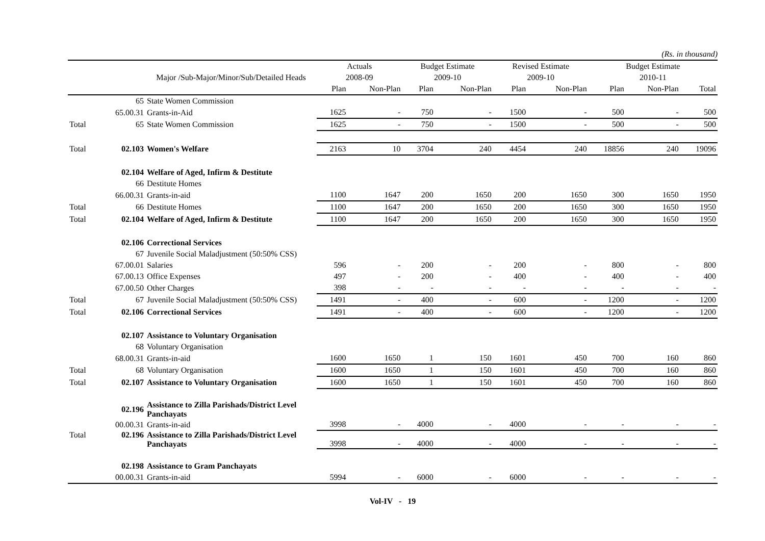(Rs. in thousand)
| | | | Actuals | | Budget Estimate | | Revised Estimate | | Budget Estimate | | |
| --- | --- | --- | --- | --- | --- | --- | --- | --- | --- | --- | --- |
| | | Major /Sub-Major/Minor/Sub/Detailed Heads | 2008-09 | | 2009-10 | | 2009-10 | | 2010-11 | | |
| | | | Plan | Non-Plan | Plan | Non-Plan | Plan | Non-Plan | Plan | Non-Plan | Total |
| | 65 | State Women Commission | | | | | | | | | |
| | 65.00.31 | Grants-in-Aid | 1625 | - | 750 | - | 1500 | - | 500 | - | 500 |
| Total | 65 | State Women Commission | 1625 | - | 750 | - | 1500 | - | 500 | - | 500 |
| Total | 02.103 | Women's Welfare | 2163 | 10 | 3704 | 240 | 4454 | 240 | 18856 | 240 | 19096 |
| | 02.104 | Welfare of Aged, Infirm & Destitute | | | | | | | | | |
| | 66 | Destitute Homes | | | | | | | | | |
| | 66.00.31 | Grants-in-aid | 1100 | 1647 | 200 | 1650 | 200 | 1650 | 300 | 1650 | 1950 |
| Total | 66 | Destitute Homes | 1100 | 1647 | 200 | 1650 | 200 | 1650 | 300 | 1650 | 1950 |
| Total | 02.104 | Welfare of Aged, Infirm & Destitute | 1100 | 1647 | 200 | 1650 | 200 | 1650 | 300 | 1650 | 1950 |
| | 02.106 | Correctional Services | | | | | | | | | |
| | 67 | Juvenile Social Maladjustment (50:50% CSS) | | | | | | | | | |
| | 67.00.01 | Salaries | 596 | - | 200 | - | 200 | - | 800 | - | 800 |
| | 67.00.13 | Office Expenses | 497 | - | 200 | - | 400 | - | 400 | - | 400 |
| | 67.00.50 | Other Charges | 398 | - | - | - | - | - | - | - | - |
| Total | 67 | Juvenile Social Maladjustment (50:50% CSS) | 1491 | - | 400 | - | 600 | - | 1200 | - | 1200 |
| Total | 02.106 | Correctional Services | 1491 | - | 400 | - | 600 | - | 1200 | - | 1200 |
| | 02.107 | Assistance to Voluntary Organisation | | | | | | | | | |
| | 68 | Voluntary Organisation | | | | | | | | | |
| | 68.00.31 | Grants-in-aid | 1600 | 1650 | 1 | 150 | 1601 | 450 | 700 | 160 | 860 |
| Total | 68 | Voluntary Organisation | 1600 | 1650 | 1 | 150 | 1601 | 450 | 700 | 160 | 860 |
| Total | 02.107 | Assistance to Voluntary Organisation | 1600 | 1650 | 1 | 150 | 1601 | 450 | 700 | 160 | 860 |
| | 02.196 | Assistance to Zilla Parishads/District Level Panchayats | | | | | | | | | |
| | 00.00.31 | Grants-in-aid | 3998 | - | 4000 | - | 4000 | - | - | - | - |
| Total | 02.196 | Assistance to Zilla Parishads/District Level Panchayats | 3998 | - | 4000 | - | 4000 | - | - | - | - |
| | 02.198 | Assistance to Gram Panchayats | | | | | | | | | |
| | 00.00.31 | Grants-in-aid | 5994 | - | 6000 | - | 6000 | - | - | - | - |
Vol-IV - 19